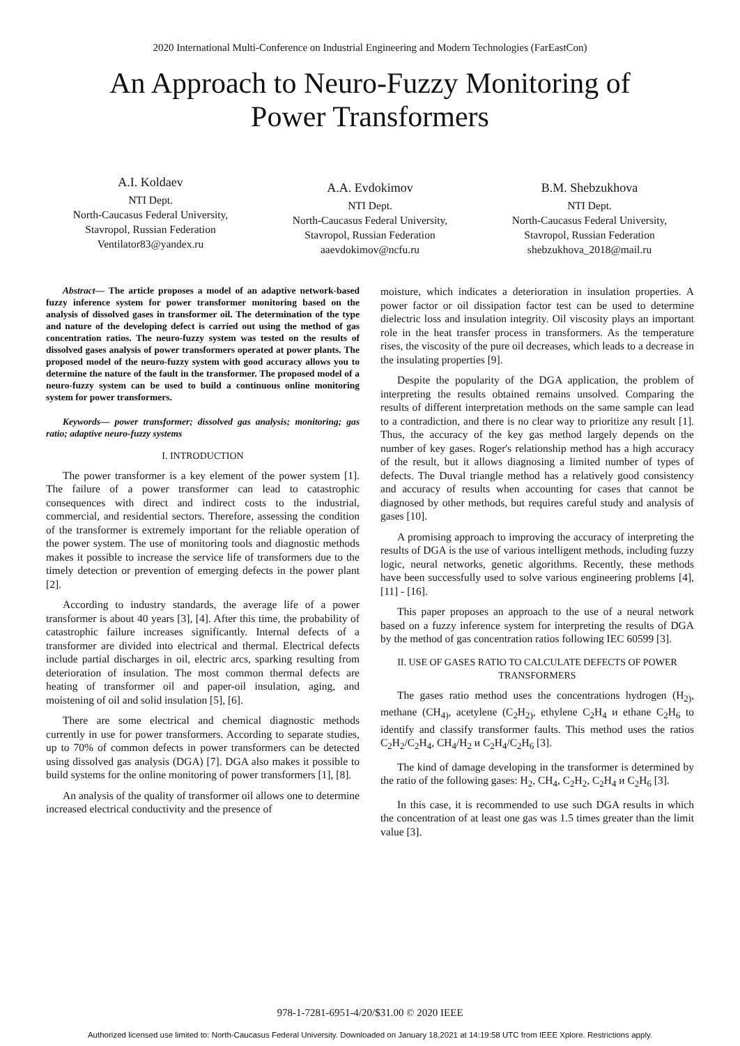2020 International Multi-Conference on Industrial Engineering and Modern Technologies (FarEastCon)
An Approach to Neuro-Fuzzy Monitoring of Power Transformers
A.I. Koldaev
NTI Dept.
North-Caucasus Federal University,
Stavropol, Russian Federation
Ventilator83@yandex.ru
A.A. Evdokimov
NTI Dept.
North-Caucasus Federal University,
Stavropol, Russian Federation
aaevdokimov@ncfu.ru
B.M. Shebzukhova
NTI Dept.
North-Caucasus Federal University,
Stavropol, Russian Federation
shebzukhova_2018@mail.ru
Abstract— The article proposes a model of an adaptive network-based fuzzy inference system for power transformer monitoring based on the analysis of dissolved gases in transformer oil. The determination of the type and nature of the developing defect is carried out using the method of gas concentration ratios. The neuro-fuzzy system was tested on the results of dissolved gases analysis of power transformers operated at power plants. The proposed model of the neuro-fuzzy system with good accuracy allows you to determine the nature of the fault in the transformer. The proposed model of a neuro-fuzzy system can be used to build a continuous online monitoring system for power transformers.
Keywords— power transformer; dissolved gas analysis; monitoring; gas ratio; adaptive neuro-fuzzy systems
I. INTRODUCTION
The power transformer is a key element of the power system [1]. The failure of a power transformer can lead to catastrophic consequences with direct and indirect costs to the industrial, commercial, and residential sectors. Therefore, assessing the condition of the transformer is extremely important for the reliable operation of the power system. The use of monitoring tools and diagnostic methods makes it possible to increase the service life of transformers due to the timely detection or prevention of emerging defects in the power plant [2].
According to industry standards, the average life of a power transformer is about 40 years [3], [4]. After this time, the probability of catastrophic failure increases significantly. Internal defects of a transformer are divided into electrical and thermal. Electrical defects include partial discharges in oil, electric arcs, sparking resulting from deterioration of insulation. The most common thermal defects are heating of transformer oil and paper-oil insulation, aging, and moistening of oil and solid insulation [5], [6].
There are some electrical and chemical diagnostic methods currently in use for power transformers. According to separate studies, up to 70% of common defects in power transformers can be detected using dissolved gas analysis (DGA) [7]. DGA also makes it possible to build systems for the online monitoring of power transformers [1], [8].
An analysis of the quality of transformer oil allows one to determine increased electrical conductivity and the presence of
moisture, which indicates a deterioration in insulation properties. A power factor or oil dissipation factor test can be used to determine dielectric loss and insulation integrity. Oil viscosity plays an important role in the heat transfer process in transformers. As the temperature rises, the viscosity of the pure oil decreases, which leads to a decrease in the insulating properties [9].
Despite the popularity of the DGA application, the problem of interpreting the results obtained remains unsolved. Comparing the results of different interpretation methods on the same sample can lead to a contradiction, and there is no clear way to prioritize any result [1]. Thus, the accuracy of the key gas method largely depends on the number of key gases. Roger's relationship method has a high accuracy of the result, but it allows diagnosing a limited number of types of defects. The Duval triangle method has a relatively good consistency and accuracy of results when accounting for cases that cannot be diagnosed by other methods, but requires careful study and analysis of gases [10].
A promising approach to improving the accuracy of interpreting the results of DGA is the use of various intelligent methods, including fuzzy logic, neural networks, genetic algorithms. Recently, these methods have been successfully used to solve various engineering problems [4], [11] - [16].
This paper proposes an approach to the use of a neural network based on a fuzzy inference system for interpreting the results of DGA by the method of gas concentration ratios following IEC 60599 [3].
II. USE OF GASES RATIO TO CALCULATE DEFECTS OF POWER TRANSFORMERS
The gases ratio method uses the concentrations hydrogen (H<sub>2)</sub>, methane (CH<sub>4)</sub>, acetylene (C<sub>2</sub>H<sub>2)</sub>, ethylene C<sub>2</sub>H<sub>4</sub> и ethane C<sub>2</sub>H<sub>6</sub> to identify and classify transformer faults. This method uses the ratios C<sub>2</sub>H<sub>2</sub>/C<sub>2</sub>H<sub>4</sub>, CH<sub>4</sub>/H<sub>2</sub> и C<sub>2</sub>H<sub>4</sub>/C<sub>2</sub>H<sub>6</sub> [3].
The kind of damage developing in the transformer is determined by the ratio of the following gases: H<sub>2</sub>, CH<sub>4</sub>, C<sub>2</sub>H<sub>2</sub>, C<sub>2</sub>H<sub>4</sub> и C<sub>2</sub>H<sub>6</sub> [3].
In this case, it is recommended to use such DGA results in which the concentration of at least one gas was 1.5 times greater than the limit value [3].
978-1-7281-6951-4/20/$31.00 © 2020 IEEE
Authorized licensed use limited to: North-Caucasus Federal University. Downloaded on January 18,2021 at 14:19:58 UTC from IEEE Xplore. Restrictions apply.